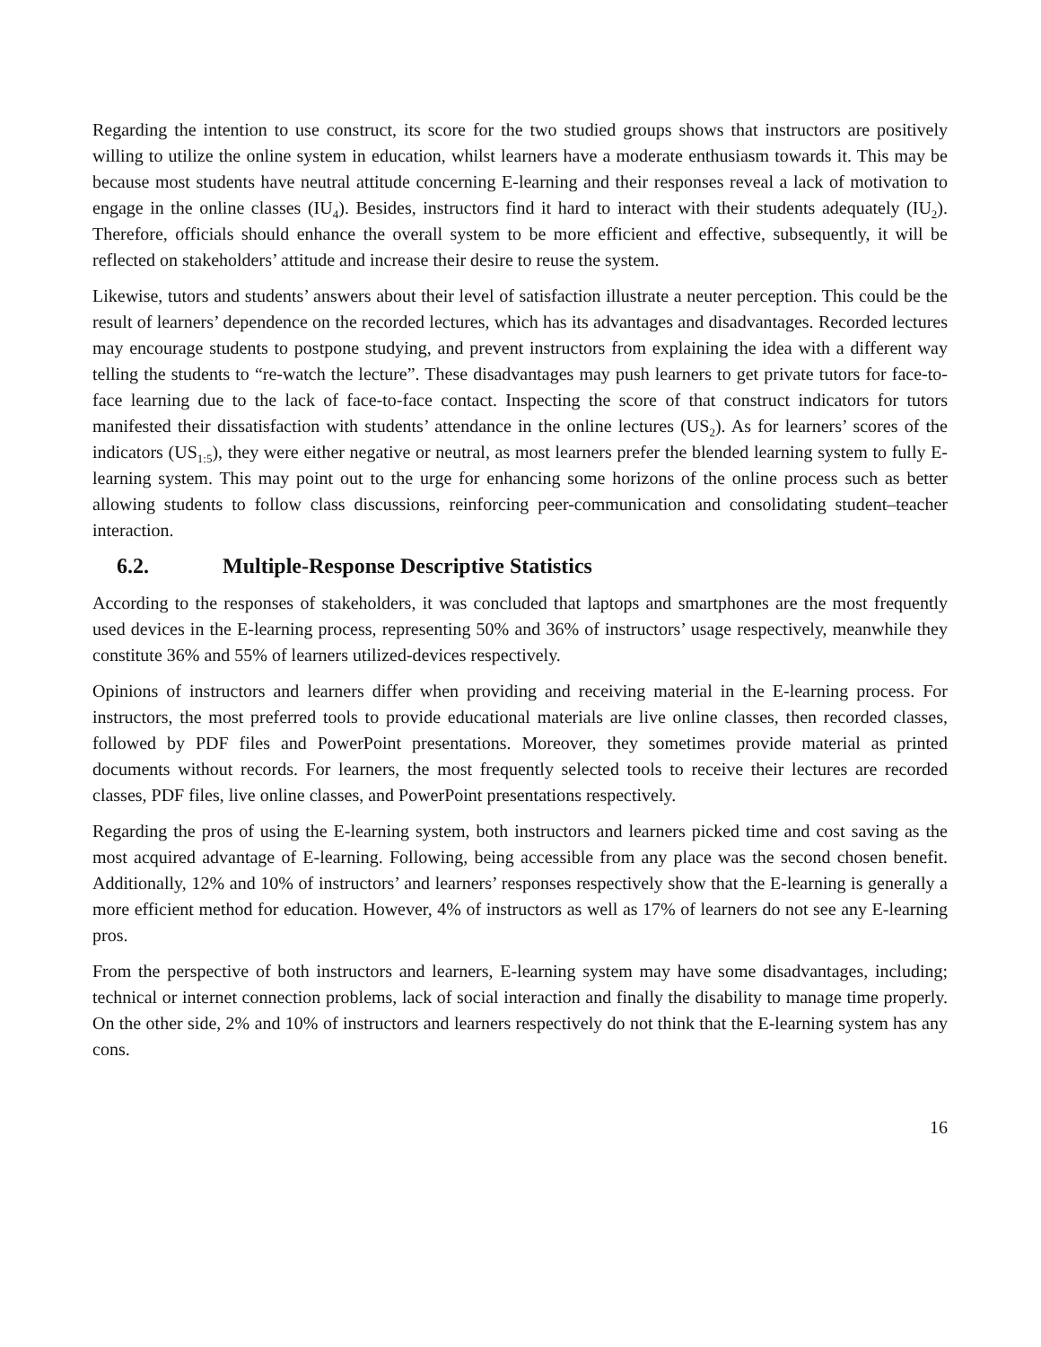Regarding the intention to use construct, its score for the two studied groups shows that instructors are positively willing to utilize the online system in education, whilst learners have a moderate enthusiasm towards it. This may be because most students have neutral attitude concerning E-learning and their responses reveal a lack of motivation to engage in the online classes (IU<sub>4</sub>). Besides, instructors find it hard to interact with their students adequately (IU<sub>2</sub>). Therefore, officials should enhance the overall system to be more efficient and effective, subsequently, it will be reflected on stakeholders’ attitude and increase their desire to reuse the system.
Likewise, tutors and students’ answers about their level of satisfaction illustrate a neuter perception. This could be the result of learners’ dependence on the recorded lectures, which has its advantages and disadvantages. Recorded lectures may encourage students to postpone studying, and prevent instructors from explaining the idea with a different way telling the students to “re-watch the lecture”. These disadvantages may push learners to get private tutors for face-to-face learning due to the lack of face-to-face contact. Inspecting the score of that construct indicators for tutors manifested their dissatisfaction with students’ attendance in the online lectures (US<sub>2</sub>). As for learners’ scores of the indicators (US<sub>1:5</sub>), they were either negative or neutral, as most learners prefer the blended learning system to fully E-learning system. This may point out to the urge for enhancing some horizons of the online process such as better allowing students to follow class discussions, reinforcing peer-communication and consolidating student–teacher interaction.
6.2. Multiple-Response Descriptive Statistics
According to the responses of stakeholders, it was concluded that laptops and smartphones are the most frequently used devices in the E-learning process, representing 50% and 36% of instructors’ usage respectively, meanwhile they constitute 36% and 55% of learners utilized-devices respectively.
Opinions of instructors and learners differ when providing and receiving material in the E-learning process. For instructors, the most preferred tools to provide educational materials are live online classes, then recorded classes, followed by PDF files and PowerPoint presentations. Moreover, they sometimes provide material as printed documents without records. For learners, the most frequently selected tools to receive their lectures are recorded classes, PDF files, live online classes, and PowerPoint presentations respectively.
Regarding the pros of using the E-learning system, both instructors and learners picked time and cost saving as the most acquired advantage of E-learning. Following, being accessible from any place was the second chosen benefit. Additionally, 12% and 10% of instructors’ and learners’ responses respectively show that the E-learning is generally a more efficient method for education. However, 4% of instructors as well as 17% of learners do not see any E-learning pros.
From the perspective of both instructors and learners, E-learning system may have some disadvantages, including; technical or internet connection problems, lack of social interaction and finally the disability to manage time properly. On the other side, 2% and 10% of instructors and learners respectively do not think that the E-learning system has any cons.
16